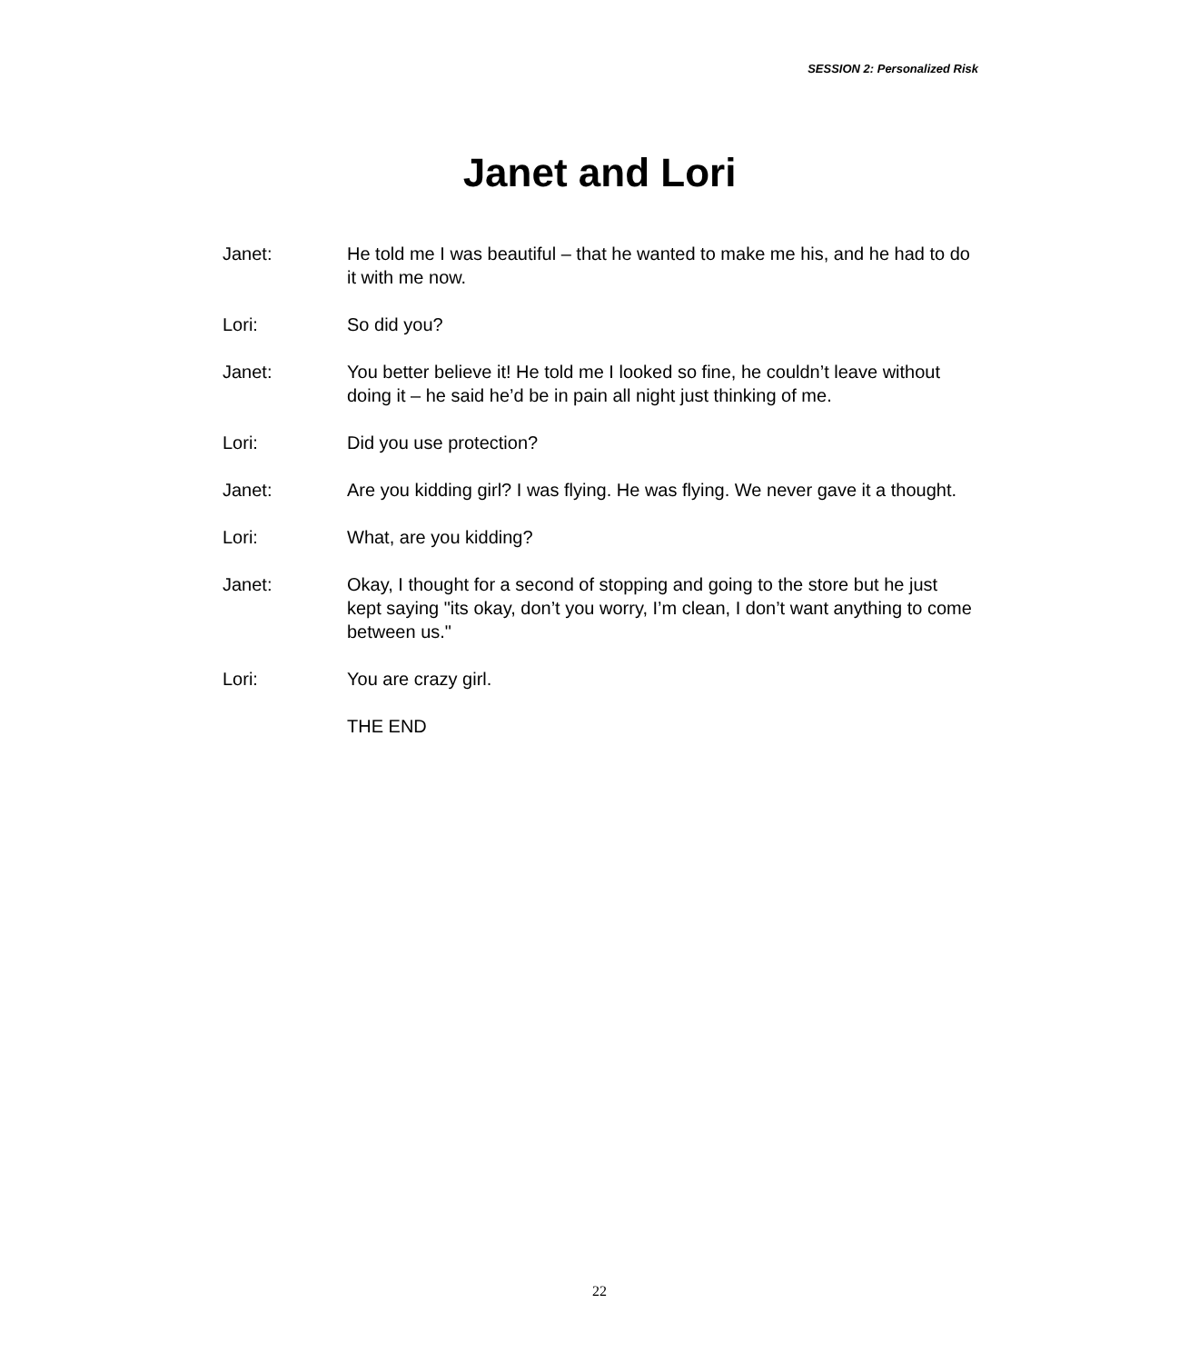SESSION 2: Personalized Risk
Janet and Lori
Janet: He told me I was beautiful – that he wanted to make me his, and he had to do it with me now.
Lori: So did you?
Janet: You better believe it! He told me I looked so fine, he couldn’t leave without doing it – he said he’d be in pain all night just thinking of me.
Lori: Did you use protection?
Janet: Are you kidding girl? I was flying. He was flying. We never gave it a thought.
Lori: What, are you kidding?
Janet: Okay, I thought for a second of stopping and going to the store but he just kept saying "its okay, don’t you worry, I’m clean, I don’t want anything to come between us."
Lori: You are crazy girl.
THE END
22